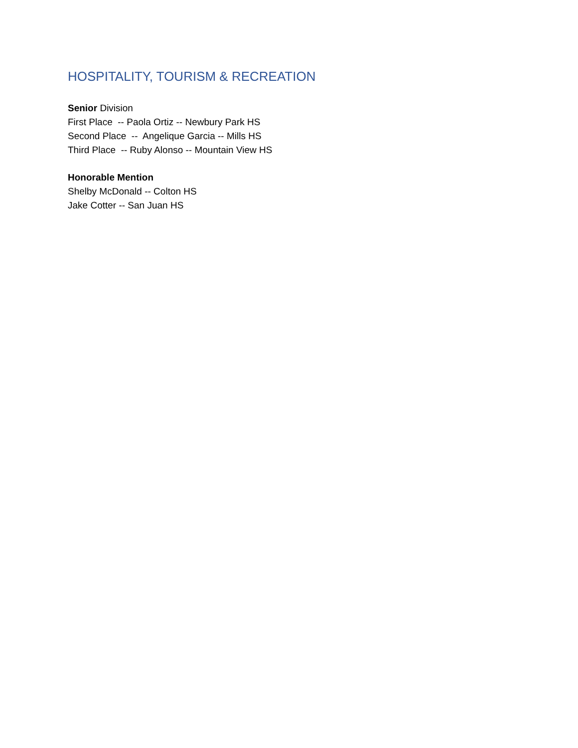HOSPITALITY, TOURISM & RECREATION
Senior Division
First Place -- Paola Ortiz -- Newbury Park HS
Second Place -- Angelique Garcia -- Mills HS
Third Place -- Ruby Alonso -- Mountain View HS
Honorable Mention
Shelby McDonald -- Colton HS
Jake Cotter -- San Juan HS